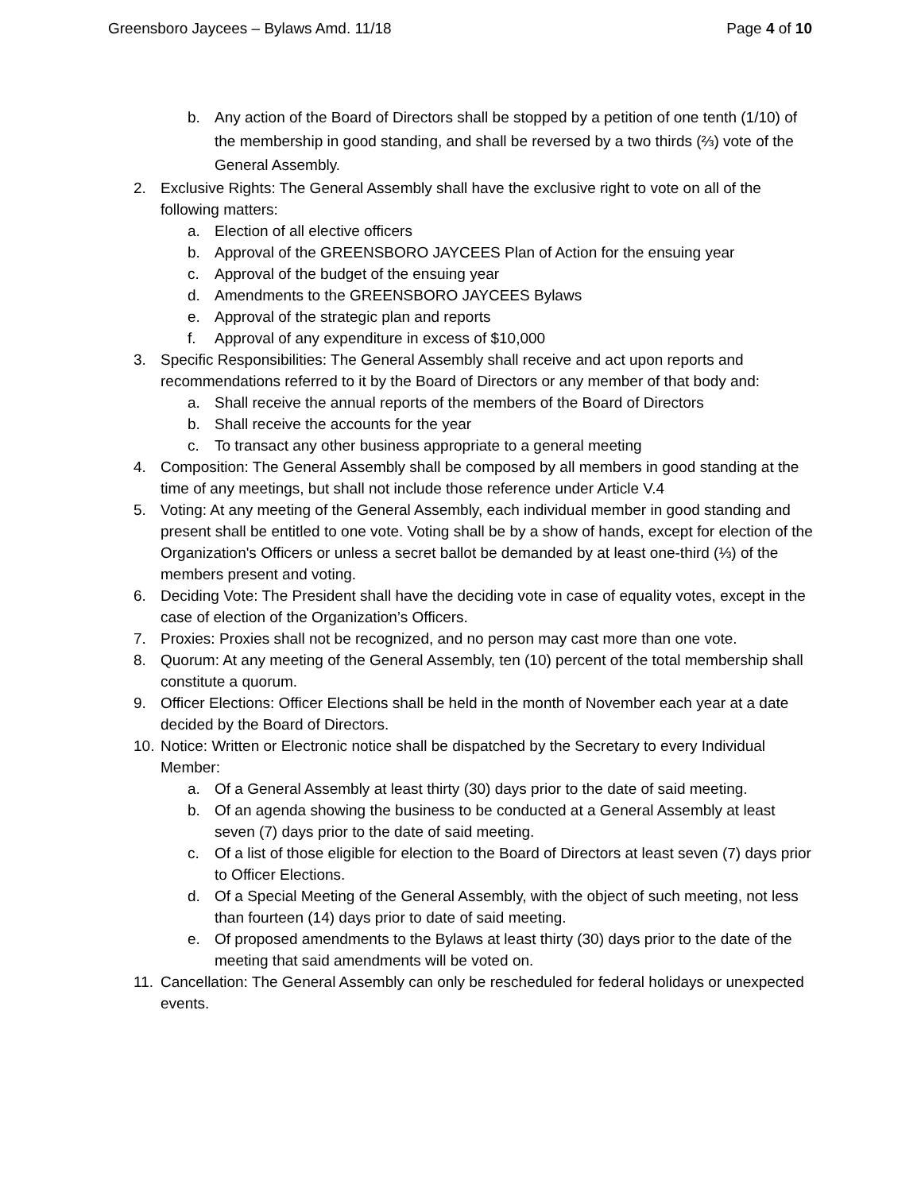Greensboro Jaycees – Bylaws Amd. 11/18 Page 4 of 10
b. Any action of the Board of Directors shall be stopped by a petition of one tenth (1/10) of the membership in good standing, and shall be reversed by a two thirds (⅔) vote of the General Assembly.
2. Exclusive Rights: The General Assembly shall have the exclusive right to vote on all of the following matters:
a. Election of all elective officers
b. Approval of the GREENSBORO JAYCEES Plan of Action for the ensuing year
c. Approval of the budget of the ensuing year
d. Amendments to the GREENSBORO JAYCEES Bylaws
e. Approval of the strategic plan and reports
f. Approval of any expenditure in excess of $10,000
3. Specific Responsibilities: The General Assembly shall receive and act upon reports and recommendations referred to it by the Board of Directors or any member of that body and:
a. Shall receive the annual reports of the members of the Board of Directors
b. Shall receive the accounts for the year
c. To transact any other business appropriate to a general meeting
4. Composition: The General Assembly shall be composed by all members in good standing at the time of any meetings, but shall not include those reference under Article V.4
5. Voting: At any meeting of the General Assembly, each individual member in good standing and present shall be entitled to one vote. Voting shall be by a show of hands, except for election of the Organization's Officers or unless a secret ballot be demanded by at least one-third (⅓) of the members present and voting.
6. Deciding Vote: The President shall have the deciding vote in case of equality votes, except in the case of election of the Organization’s Officers.
7. Proxies: Proxies shall not be recognized, and no person may cast more than one vote.
8. Quorum: At any meeting of the General Assembly, ten (10) percent of the total membership shall constitute a quorum.
9. Officer Elections: Officer Elections shall be held in the month of November each year at a date decided by the Board of Directors.
10. Notice: Written or Electronic notice shall be dispatched by the Secretary to every Individual Member:
a. Of a General Assembly at least thirty (30) days prior to the date of said meeting.
b. Of an agenda showing the business to be conducted at a General Assembly at least seven (7) days prior to the date of said meeting.
c. Of a list of those eligible for election to the Board of Directors at least seven (7) days prior to Officer Elections.
d. Of a Special Meeting of the General Assembly, with the object of such meeting, not less than fourteen (14) days prior to date of said meeting.
e. Of proposed amendments to the Bylaws at least thirty (30) days prior to the date of the meeting that said amendments will be voted on.
11. Cancellation: The General Assembly can only be rescheduled for federal holidays or unexpected events.